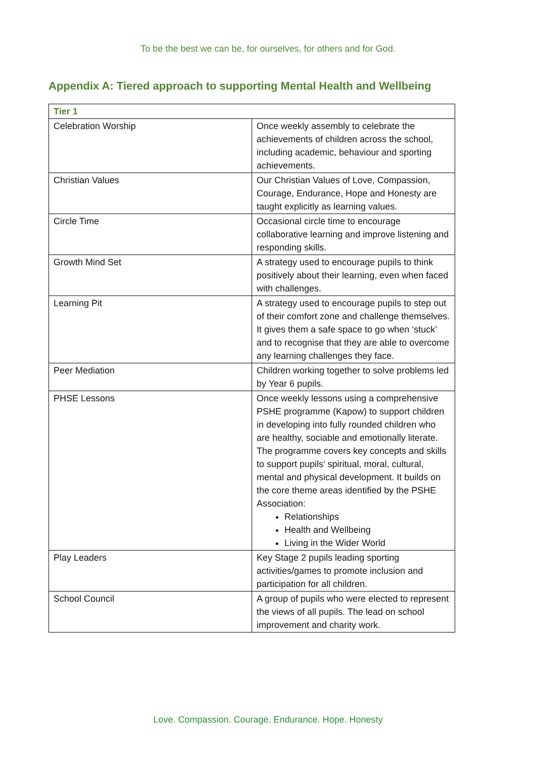To be the best we can be, for ourselves, for others and for God.
Appendix A: Tiered approach to supporting Mental Health and Wellbeing
| Tier 1 | |
| --- | --- |
| Celebration Worship | Once weekly assembly to celebrate the achievements of children across the school, including academic, behaviour and sporting achievements. |
| Christian Values | Our Christian Values of Love, Compassion, Courage, Endurance, Hope and Honesty are taught explicitly as learning values. |
| Circle Time | Occasional circle time to encourage collaborative learning and improve listening and responding skills. |
| Growth Mind Set | A strategy used to encourage pupils to think positively about their learning, even when faced with challenges. |
| Learning Pit | A strategy used to encourage pupils to step out of their comfort zone and challenge themselves. It gives them a safe space to go when ‘stuck’ and to recognise that they are able to overcome any learning challenges they face. |
| Peer Mediation | Children working together to solve problems led by Year 6 pupils. |
| PHSE Lessons | Once weekly lessons using a comprehensive PSHE programme (Kapow) to support children in developing into fully rounded children who are healthy, sociable and emotionally literate. The programme covers key concepts and skills to support pupils’ spiritual, moral, cultural, mental and physical development. It builds on the core theme areas identified by the PSHE Association: Relationships Health and Wellbeing Living in the Wider World |
| Play Leaders | Key Stage 2 pupils leading sporting activities/games to promote inclusion and participation for all children. |
| School Council | A group of pupils who were elected to represent the views of all pupils. The lead on school improvement and charity work. |
Love. Compassion. Courage. Endurance. Hope. Honesty